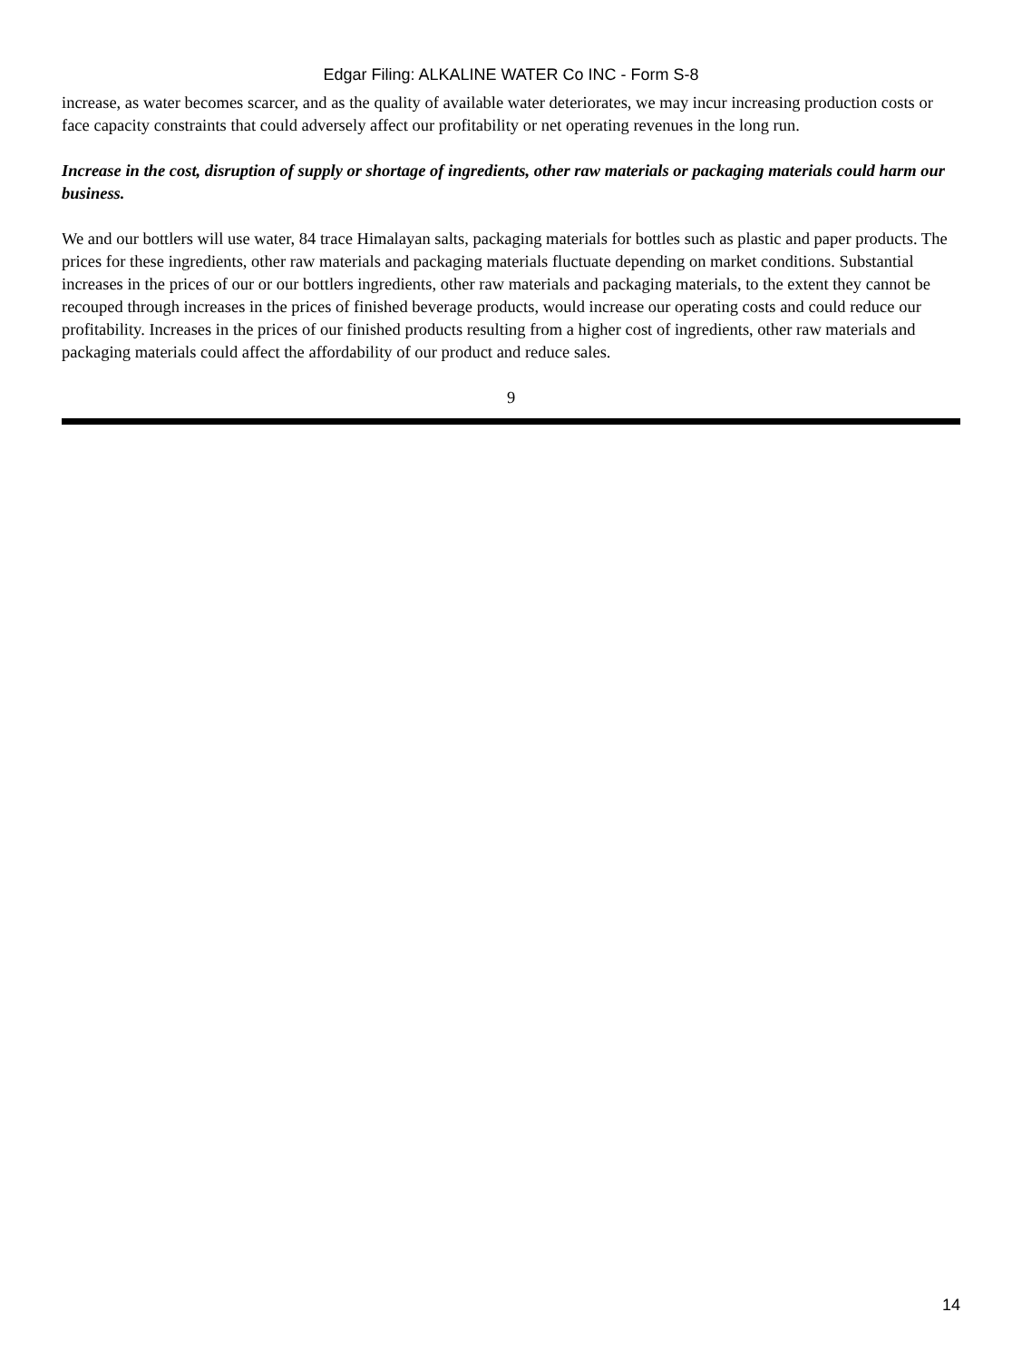Edgar Filing: ALKALINE WATER Co INC - Form S-8
increase, as water becomes scarcer, and as the quality of available water deteriorates, we may incur increasing production costs or face capacity constraints that could adversely affect our profitability or net operating revenues in the long run.
Increase in the cost, disruption of supply or shortage of ingredients, other raw materials or packaging materials could harm our business.
We and our bottlers will use water, 84 trace Himalayan salts, packaging materials for bottles such as plastic and paper products. The prices for these ingredients, other raw materials and packaging materials fluctuate depending on market conditions. Substantial increases in the prices of our or our bottlers ingredients, other raw materials and packaging materials, to the extent they cannot be recouped through increases in the prices of finished beverage products, would increase our operating costs and could reduce our profitability. Increases in the prices of our finished products resulting from a higher cost of ingredients, other raw materials and packaging materials could affect the affordability of our product and reduce sales.
9
14